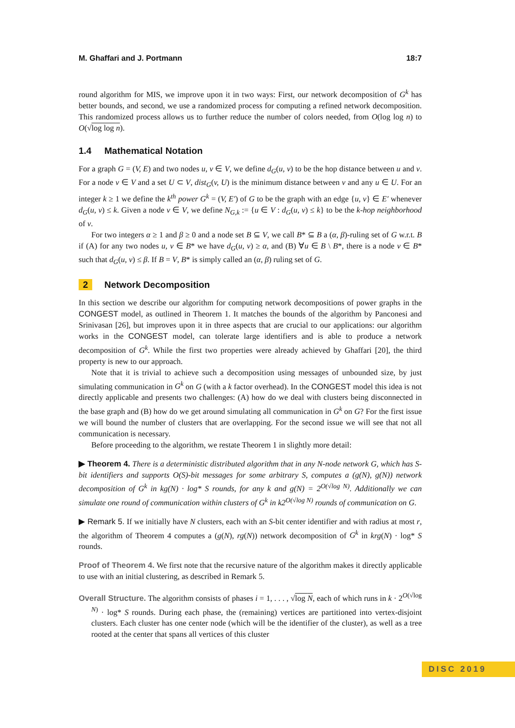M. Ghaffari and J. Portmann 18:7
round algorithm for MIS, we improve upon it in two ways: First, our network decomposition of G<sup>k</sup> has better bounds, and second, we use a randomized process for computing a refined network decomposition. This randomized process allows us to further reduce the number of colors needed, from O(log log n) to O(√log log n).
1.4 Mathematical Notation
For a graph G = (V, E) and two nodes u, v ∈ V, we define d<sub>G</sub>(u, v) to be the hop distance between u and v. For a node v ∈ V and a set U ⊂ V, dist<sub>G</sub>(v, U) is the minimum distance between v and any u ∈ U. For an integer k ≥ 1 we define the k<sup>th</sup> power G<sup>k</sup> = (V, E′) of G to be the graph with an edge {u, v} ∈ E′ whenever d<sub>G</sub>(u, v) ≤ k. Given a node v ∈ V, we define N<sub>G,k</sub> := {u ∈ V : d<sub>G</sub>(u, v) ≤ k} to be the k-hop neighborhood of v.
For two integers α ≥ 1 and β ≥ 0 and a node set B ⊆ V, we call B* ⊆ B a (α, β)-ruling set of G w.r.t. B if (A) for any two nodes u, v ∈ B* we have d<sub>G</sub>(u, v) ≥ α, and (B) ∀u ∈ B \ B*, there is a node v ∈ B* such that d<sub>G</sub>(u, v) ≤ β. If B = V, B* is simply called an (α, β) ruling set of G.
2 Network Decomposition
In this section we describe our algorithm for computing network decompositions of power graphs in the CONGEST model, as outlined in Theorem 1. It matches the bounds of the algorithm by Panconesi and Srinivasan [26], but improves upon it in three aspects that are crucial to our applications: our algorithm works in the CONGEST model, can tolerate large identifiers and is able to produce a network decomposition of G<sup>k</sup>. While the first two properties were already achieved by Ghaffari [20], the third property is new to our approach.
Note that it is trivial to achieve such a decomposition using messages of unbounded size, by just simulating communication in G<sup>k</sup> on G (with a k factor overhead). In the CONGEST model this idea is not directly applicable and presents two challenges: (A) how do we deal with clusters being disconnected in the base graph and (B) how do we get around simulating all communication in G<sup>k</sup> on G? For the first issue we will bound the number of clusters that are overlapping. For the second issue we will see that not all communication is necessary.
Before proceeding to the algorithm, we restate Theorem 1 in slightly more detail:
▶ Theorem 4. There is a deterministic distributed algorithm that in any N-node network G, which has S-bit identifiers and supports O(S)-bit messages for some arbitrary S, computes a (g(N), g(N)) network decomposition of G<sup>k</sup> in kg(N) · log* S rounds, for any k and g(N) = 2<sup>O(√log N)</sup>. Additionally we can simulate one round of communication within clusters of G<sup>k</sup> in k2<sup>O(√log N)</sup> rounds of communication on G.
▶ Remark 5. If we initially have N clusters, each with an S-bit center identifier and with radius at most r, the algorithm of Theorem 4 computes a (g(N), rg(N)) network decomposition of G<sup>k</sup> in krg(N) · log* S rounds.
Proof of Theorem 4. We first note that the recursive nature of the algorithm makes it directly applicable to use with an initial clustering, as described in Remark 5.
Overall Structure. The algorithm consists of phases i = 1, . . . , √log N, each of which runs in k · 2<sup>O(√log N)</sup> · log* S rounds. During each phase, the (remaining) vertices are partitioned into vertex-disjoint clusters. Each cluster has one center node (which will be the identifier of the cluster), as well as a tree rooted at the center that spans all vertices of this cluster
DISC 2019